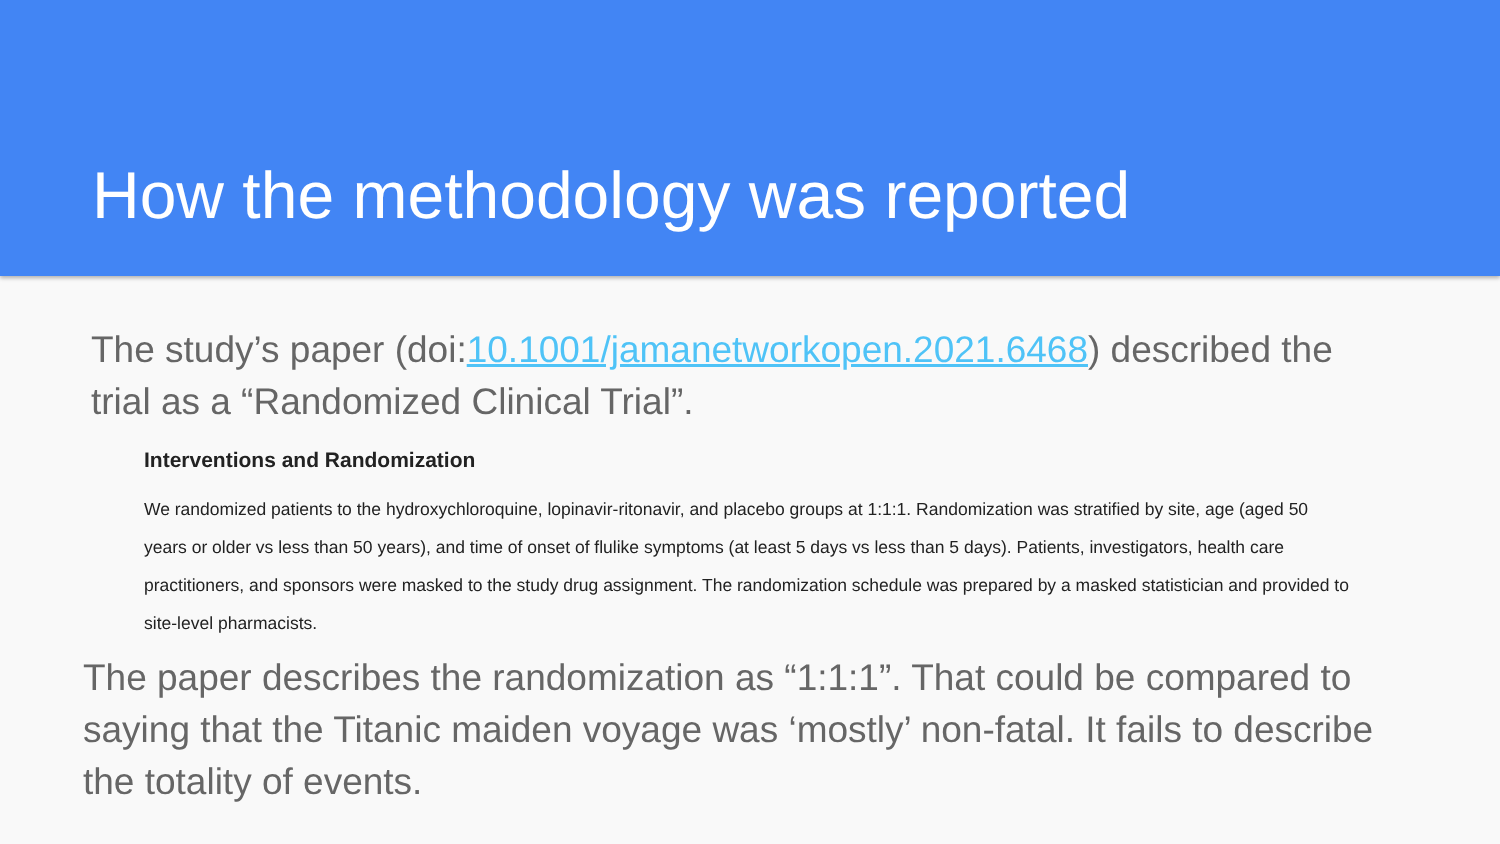How the methodology was reported
The study’s paper (doi:10.1001/jamanetworkopen.2021.6468) described the trial as a “Randomized Clinical Trial”.
Interventions and Randomization
We randomized patients to the hydroxychloroquine, lopinavir-ritonavir, and placebo groups at 1:1:1. Randomization was stratified by site, age (aged 50 years or older vs less than 50 years), and time of onset of flulike symptoms (at least 5 days vs less than 5 days). Patients, investigators, health care practitioners, and sponsors were masked to the study drug assignment. The randomization schedule was prepared by a masked statistician and provided to site-level pharmacists.
The paper describes the randomization as “1:1:1”. That could be compared to saying that the Titanic maiden voyage was ‘mostly’ non-fatal. It fails to describe the totality of events.